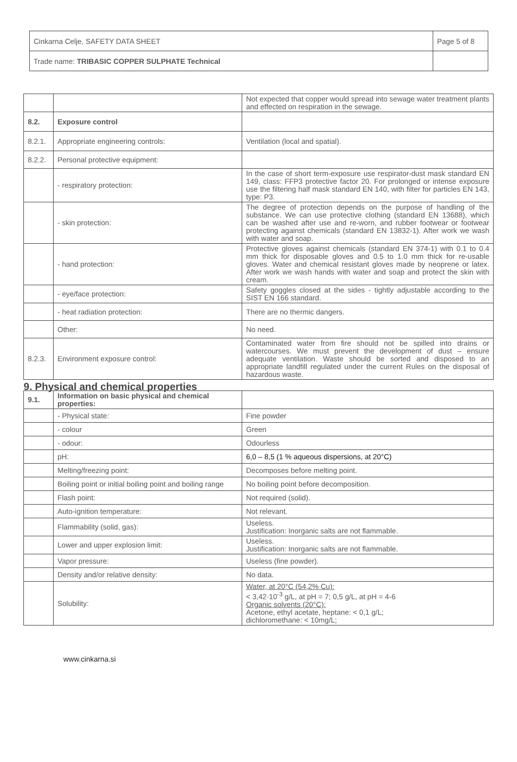| Cinkarna Celje, SAFETY DATA SHEET | Page 5 of 8 |
| Trade name: TRIBASIC COPPER SULPHATE Technical | |
| | | Not expected that copper would spread into sewage water treatment plants and effected on respiration in the sewage. |
| 8.2. | Exposure control | |
| 8.2.1. | Appropriate engineering controls: | Ventilation (local and spatial). |
| 8.2.2. | Personal protective equipment: | |
| | - respiratory protection: | In the case of short term-exposure use respirator-dust mask standard EN 149, class: FFP3 protective factor 20. For prolonged or intense exposure use the filtering half mask standard EN 140, with filter for particles EN 143, type: P3. |
| | - skin protection: | The degree of protection depends on the purpose of handling of the substance. We can use protective clothing (standard EN 13688), which can be washed after use and re-worn, and rubber footwear or footwear protecting against chemicals (standard EN 13832-1). After work we wash with water and soap. |
| | - hand protection: | Protective gloves against chemicals (standard EN 374-1) with 0.1 to 0.4 mm thick for disposable gloves and 0.5 to 1.0 mm thick for re-usable gloves. Water and chemical resistant gloves made by neoprene or latex. After work we wash hands with water and soap and protect the skin with cream. |
| | - eye/face protection: | Safety goggles closed at the sides - tightly adjustable according to the SIST EN 166 standard. |
| | - heat radiation protection: | There are no thermic dangers. |
| | Other: | No need. |
| 8.2.3. | Environment exposure control: | Contaminated water from fire should not be spilled into drains or watercourses. We must prevent the development of dust – ensure adequate ventilation. Waste should be sorted and disposed to an appropriate landfill regulated under the current Rules on the disposal of hazardous waste. |
| 9. Physical and chemical properties | | |
| 9.1. | Information on basic physical and chemical properties: | |
| | - Physical state: | Fine powder |
| | - colour | Green |
| | - odour: | Odourless |
| | pH: | 6,0 – 8,5 (1 % aqueous dispersions, at 20°C) |
| | Melting/freezing point: | Decomposes before melting point. |
| | Boiling point or initial boiling point and boiling range | No boiling point before decomposition. |
| | Flash point: | Not required (solid). |
| | Auto-ignition temperature: | Not relevant. |
| | Flammability (solid, gas): | Useless. Justification: Inorganic salts are not flammable. |
| | Lower and upper explosion limit: | Useless. Justification: Inorganic salts are not flammable. |
| | Vapor pressure: | Useless (fine powder). |
| | Density and/or relative density: | No data. |
| | Solubility: | Water, at 20°C (54,2% Cu): < 3,42·10<sup>-3</sup> g/L, at pH = 7; 0,5 g/L, at pH = 4-6 Organic solvents (20°C): Acetone, ethyl acetate, heptane: < 0,1 g/L; dichloromethane: < 10mg/L; |
www.cinkarna.si